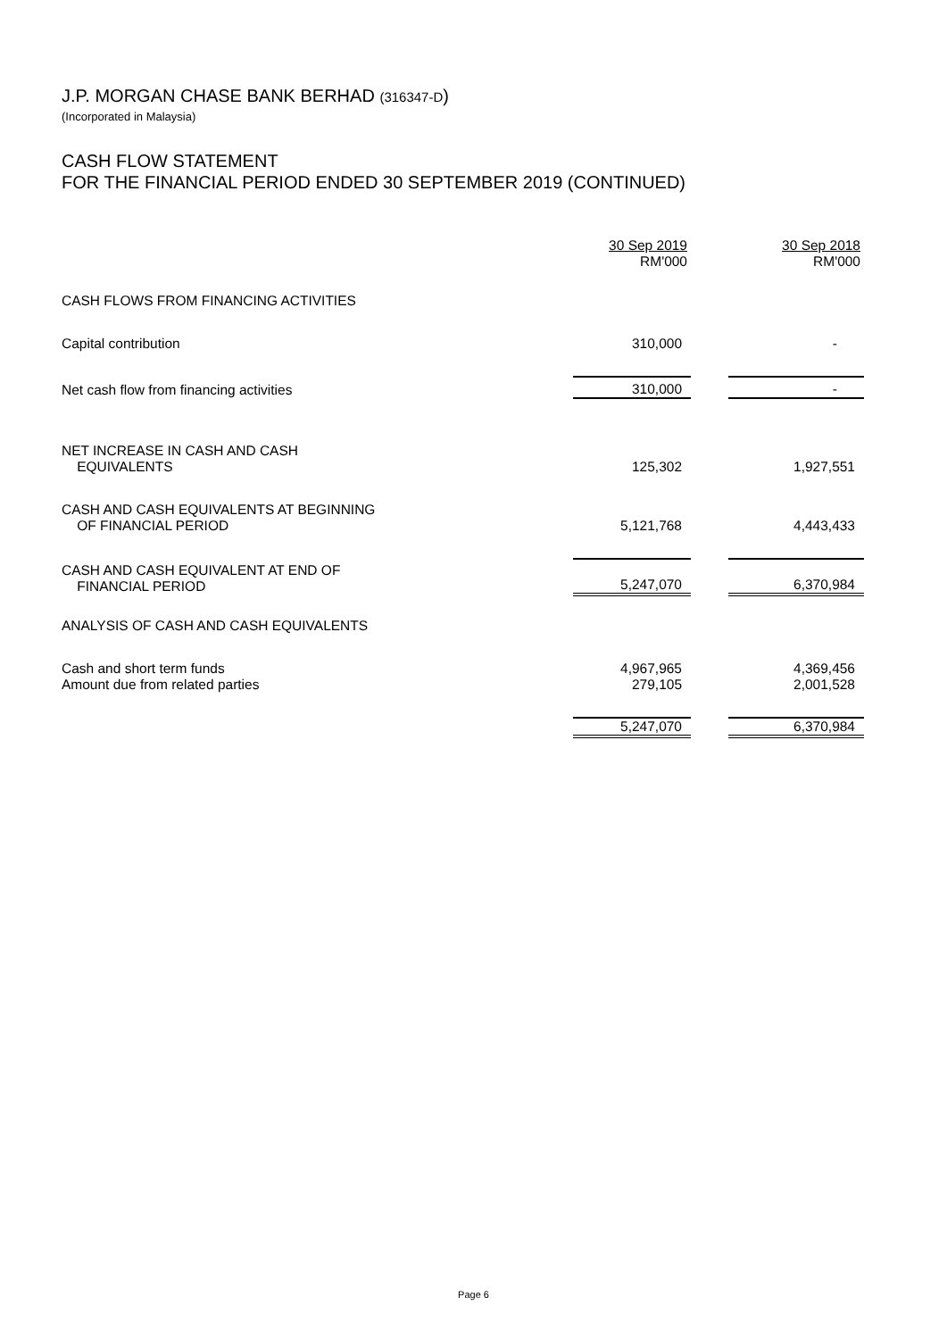J.P. MORGAN CHASE BANK BERHAD (316347-D)
(Incorporated in Malaysia)
CASH FLOW STATEMENT
FOR THE FINANCIAL PERIOD ENDED 30 SEPTEMBER 2019 (CONTINUED)
| | 30 Sep 2019 RM'000 | | 30 Sep 2018 RM'000 |
| CASH FLOWS FROM FINANCING ACTIVITIES | | | |
| Capital contribution | 310,000 | | - |
| Net cash flow from financing activities | 310,000 | | - |
| NET INCREASE IN CASH AND CASH EQUIVALENTS | 125,302 | | 1,927,551 |
| CASH AND CASH EQUIVALENTS AT BEGINNING OF FINANCIAL PERIOD | 5,121,768 | | 4,443,433 |
| CASH AND CASH EQUIVALENT AT END OF FINANCIAL PERIOD | 5,247,070 | | 6,370,984 |
| ANALYSIS OF CASH AND CASH EQUIVALENTS | | | |
| Cash and short term funds | 4,967,965 | | 4,369,456 |
| Amount due from related parties | 279,105 | | 2,001,528 |
| | 5,247,070 | | 6,370,984 |
Page 6